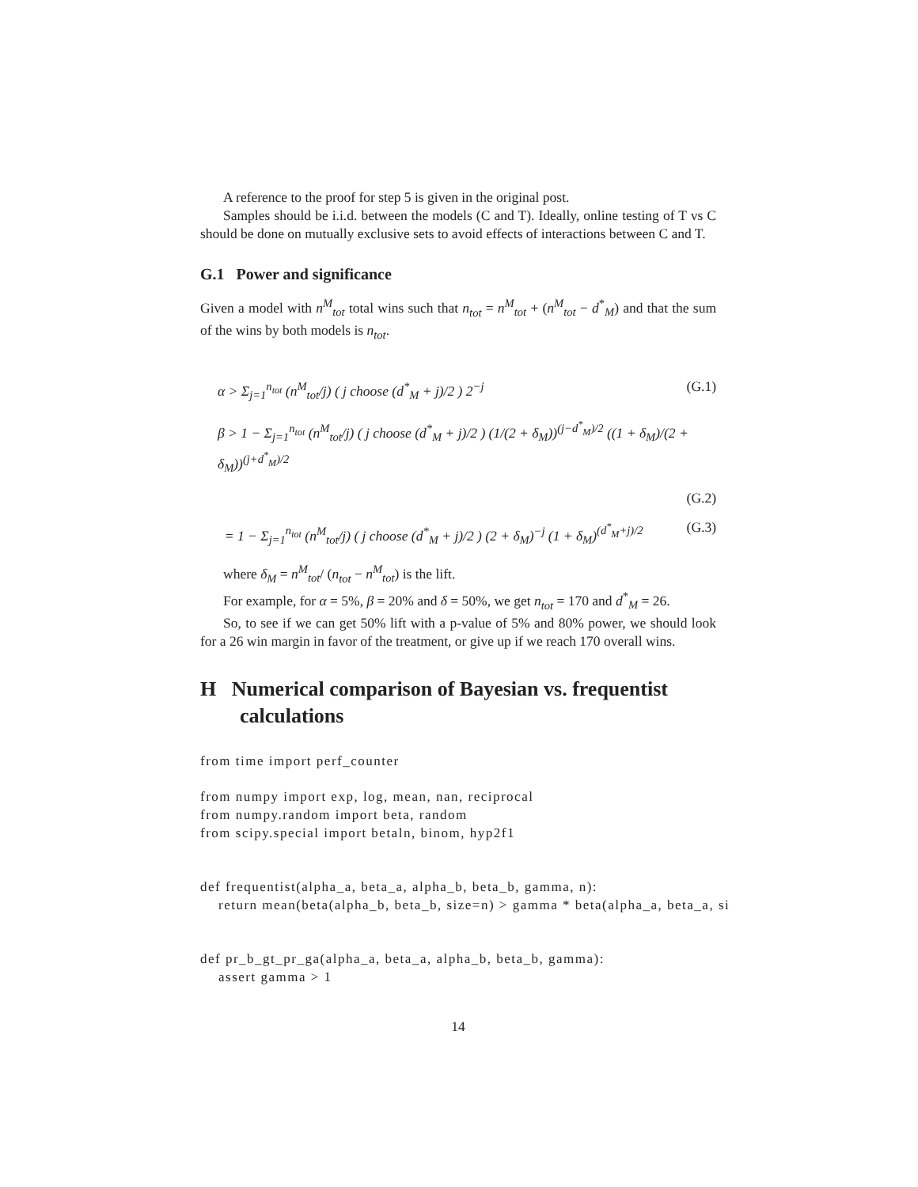A reference to the proof for step 5 is given in the original post.
Samples should be i.i.d. between the models (C and T). Ideally, online testing of T vs C should be done on mutually exclusive sets to avoid effects of interactions between C and T.
G.1 Power and significance
Given a model with n<sup>M</sup><sub>tot</sub> total wins such that n<sub>tot</sub> = n<sup>M</sup><sub>tot</sub> + (n<sup>M</sup><sub>tot</sub> − d<sup>*</sup><sub>M</sub>) and that the sum of the wins by both models is n<sub>tot</sub>.
α > Σ<sub>j=1</sub><sup>n<sub>tot</sub></sup> (n<sup>M</sup><sub>tot</sub>/j) ( j choose (d<sup>*</sup><sub>M</sub> + j)/2 ) 2<sup>−j</sup>
(G.1)
β > 1 − Σ<sub>j=1</sub><sup>n<sub>tot</sub></sup> (n<sup>M</sup><sub>tot</sub>/j) ( j choose (d<sup>*</sup><sub>M</sub> + j)/2 ) (1/(2 + δ<sub>M</sub>))<sup>(j−d<sup>*</sup><sub>M</sub>)/2</sup> ((1 + δ<sub>M</sub>)/(2 + δ<sub>M</sub>))<sup>(j+d<sup>*</sup><sub>M</sub>)/2</sup>
(G.2)
= 1 − Σ<sub>j=1</sub><sup>n<sub>tot</sub></sup> (n<sup>M</sup><sub>tot</sub>/j) ( j choose (d<sup>*</sup><sub>M</sub> + j)/2 ) (2 + δ<sub>M</sub>)<sup>−j</sup> (1 + δ<sub>M</sub>)<sup>(d<sup>*</sup><sub>M</sub>+j)/2</sup>
(G.3)
where δ<sub>M</sub> = n<sup>M</sup><sub>tot</sub>/ (n<sub>tot</sub> − n<sup>M</sup><sub>tot</sub>) is the lift.
For example, for α = 5%, β = 20% and δ = 50%, we get n<sub>tot</sub> = 170 and d<sup>*</sup><sub>M</sub> = 26.
So, to see if we can get 50% lift with a p-value of 5% and 80% power, we should look for a 26 win margin in favor of the treatment, or give up if we reach 170 overall wins.
H Numerical comparison of Bayesian vs. frequentist calculations
from time import perf_counter
from numpy import exp, log, mean, nan, reciprocal
from numpy.random import beta, random
from scipy.special import betaln, binom, hyp2f1
def frequentist(alpha_a, beta_a, alpha_b, beta_b, gamma, n):
    return mean(beta(alpha_b, beta_b, size=n) > gamma * beta(alpha_a, beta_a, si
def pr_b_gt_pr_ga(alpha_a, beta_a, alpha_b, beta_b, gamma):
    assert gamma > 1
14